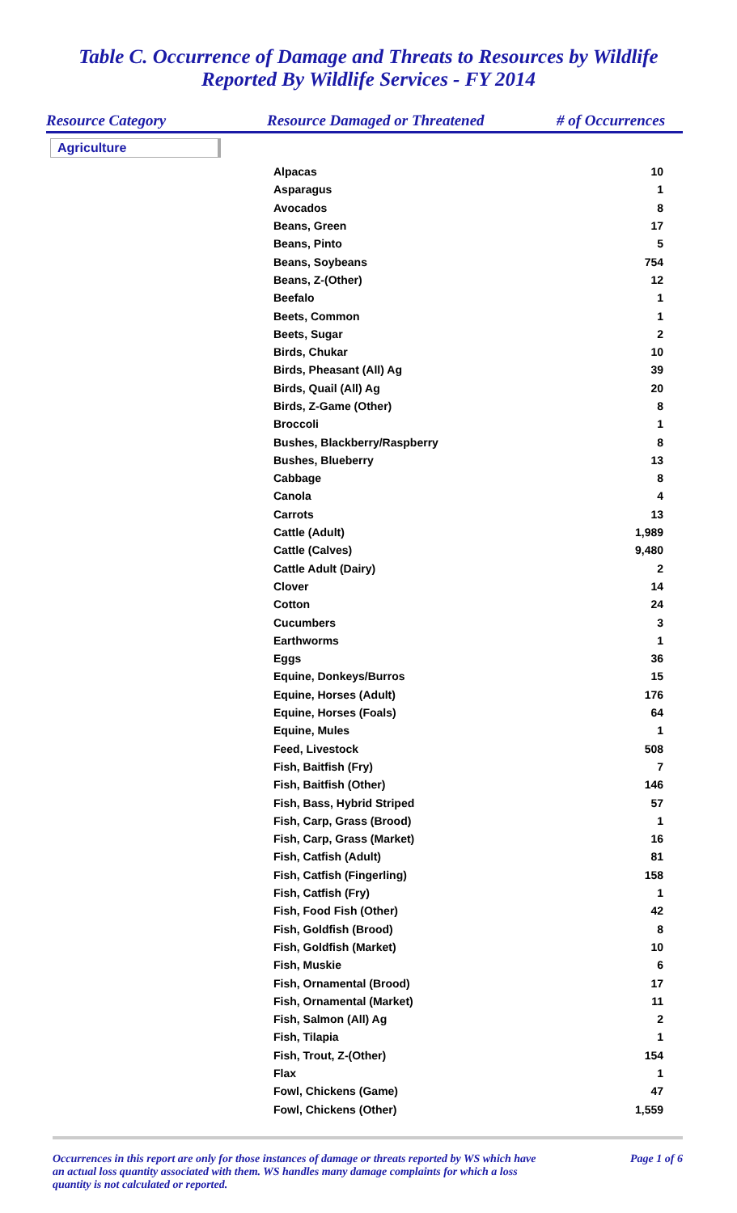Table C. Occurrence of Damage and Threats to Resources by Wildlife
Reported By Wildlife Services - FY 2014
Resource Category Resource Damaged or Threatened # of Occurrences
Agriculture
| Alpacas | 10 |
| Asparagus | 1 |
| Avocados | 8 |
| Beans, Green | 17 |
| Beans, Pinto | 5 |
| Beans, Soybeans | 754 |
| Beans, Z-(Other) | 12 |
| Beefalo | 1 |
| Beets, Common | 1 |
| Beets, Sugar | 2 |
| Birds, Chukar | 10 |
| Birds, Pheasant (All) Ag | 39 |
| Birds, Quail (All) Ag | 20 |
| Birds, Z-Game (Other) | 8 |
| Broccoli | 1 |
| Bushes, Blackberry/Raspberry | 8 |
| Bushes, Blueberry | 13 |
| Cabbage | 8 |
| Canola | 4 |
| Carrots | 13 |
| Cattle (Adult) | 1,989 |
| Cattle (Calves) | 9,480 |
| Cattle Adult (Dairy) | 2 |
| Clover | 14 |
| Cotton | 24 |
| Cucumbers | 3 |
| Earthworms | 1 |
| Eggs | 36 |
| Equine, Donkeys/Burros | 15 |
| Equine, Horses (Adult) | 176 |
| Equine, Horses (Foals) | 64 |
| Equine, Mules | 1 |
| Feed, Livestock | 508 |
| Fish, Baitfish (Fry) | 7 |
| Fish, Baitfish (Other) | 146 |
| Fish, Bass, Hybrid Striped | 57 |
| Fish, Carp, Grass (Brood) | 1 |
| Fish, Carp, Grass (Market) | 16 |
| Fish, Catfish (Adult) | 81 |
| Fish, Catfish (Fingerling) | 158 |
| Fish, Catfish (Fry) | 1 |
| Fish, Food Fish (Other) | 42 |
| Fish, Goldfish (Brood) | 8 |
| Fish, Goldfish (Market) | 10 |
| Fish, Muskie | 6 |
| Fish, Ornamental (Brood) | 17 |
| Fish, Ornamental (Market) | 11 |
| Fish, Salmon (All) Ag | 2 |
| Fish, Tilapia | 1 |
| Fish, Trout, Z-(Other) | 154 |
| Flax | 1 |
| Fowl, Chickens (Game) | 47 |
| Fowl, Chickens (Other) | 1,559 |
Occurrences in this report are only for those instances of damage or threats reported by WS which have an actual loss quantity associated with them. WS handles many damage complaints for which a loss quantity is not calculated or reported. Page 1 of 6